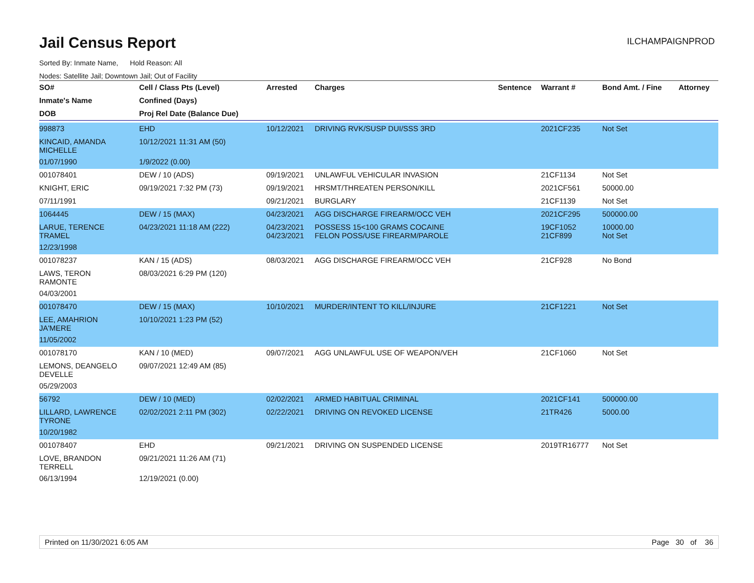Jail Census Report
ILCHAMPAIGNPROD
Sorted By: Inmate Name, Hold Reason: All
Nodes: Satellite Jail; Downtown Jail; Out of Facility
| SO# | Cell / Class Pts (Level) | Arrested | Charges | Sentence | Warrant # | Bond Amt. / Fine | Attorney |
| --- | --- | --- | --- | --- | --- | --- | --- |
| Inmate's Name | Confined (Days) | | | | | | |
| DOB | Proj Rel Date (Balance Due) | | | | | | |
| 998873 | EHD | 10/12/2021 | DRIVING RVK/SUSP DUI/SSS 3RD | | 2021CF235 | Not Set | |
| KINCAID, AMANDA MICHELLE | 10/12/2021 11:31 AM (50) | | | | | | |
| 01/07/1990 | 1/9/2022 (0.00) | | | | | | |
| 001078401 | DEW / 10 (ADS) | 09/19/2021 | UNLAWFUL VEHICULAR INVASION | | 21CF1134 | Not Set | |
| KNIGHT, ERIC | 09/19/2021 7:32 PM (73) | 09/19/2021 | HRSMT/THREATEN PERSON/KILL | | 2021CF561 | 50000.00 | |
| 07/11/1991 | | 09/21/2021 | BURGLARY | | 21CF1139 | Not Set | |
| 1064445 | DEW / 15 (MAX) | 04/23/2021 | AGG DISCHARGE FIREARM/OCC VEH | | 2021CF295 | 500000.00 | |
| LARUE, TERENCE TRAMEL | 04/23/2021 11:18 AM (222) | 04/23/2021 04/23/2021 | POSSESS 15<100 GRAMS COCAINE FELON POSS/USE FIREARM/PAROLE | | 19CF1052 21CF899 | 10000.00 Not Set | |
| 12/23/1998 | | | | | | | |
| 001078237 | KAN / 15 (ADS) | 08/03/2021 | AGG DISCHARGE FIREARM/OCC VEH | | 21CF928 | No Bond | |
| LAWS, TERON RAMONTE | 08/03/2021 6:29 PM (120) | | | | | | |
| 04/03/2001 | | | | | | | |
| 001078470 | DEW / 15 (MAX) | 10/10/2021 | MURDER/INTENT TO KILL/INJURE | | 21CF1221 | Not Set | |
| LEE, AMAHRION JA'MERE | 10/10/2021 1:23 PM (52) | | | | | | |
| 11/05/2002 | | | | | | | |
| 001078170 | KAN / 10 (MED) | 09/07/2021 | AGG UNLAWFUL USE OF WEAPON/VEH | | 21CF1060 | Not Set | |
| LEMONS, DEANGELO DEVELLE | 09/07/2021 12:49 AM (85) | | | | | | |
| 05/29/2003 | | | | | | | |
| 56792 | DEW / 10 (MED) | 02/02/2021 | ARMED HABITUAL CRIMINAL | | 2021CF141 | 500000.00 | |
| LILLARD, LAWRENCE TYRONE | 02/02/2021 2:11 PM (302) | 02/22/2021 | DRIVING ON REVOKED LICENSE | | 21TR426 | 5000.00 | |
| 10/20/1982 | | | | | | | |
| 001078407 | EHD | 09/21/2021 | DRIVING ON SUSPENDED LICENSE | | 2019TR16777 | Not Set | |
| LOVE, BRANDON TERRELL | 09/21/2021 11:26 AM (71) | | | | | | |
| 06/13/1994 | 12/19/2021 (0.00) | | | | | | |
Printed on 11/30/2021 6:05 AM Page 30 of 36